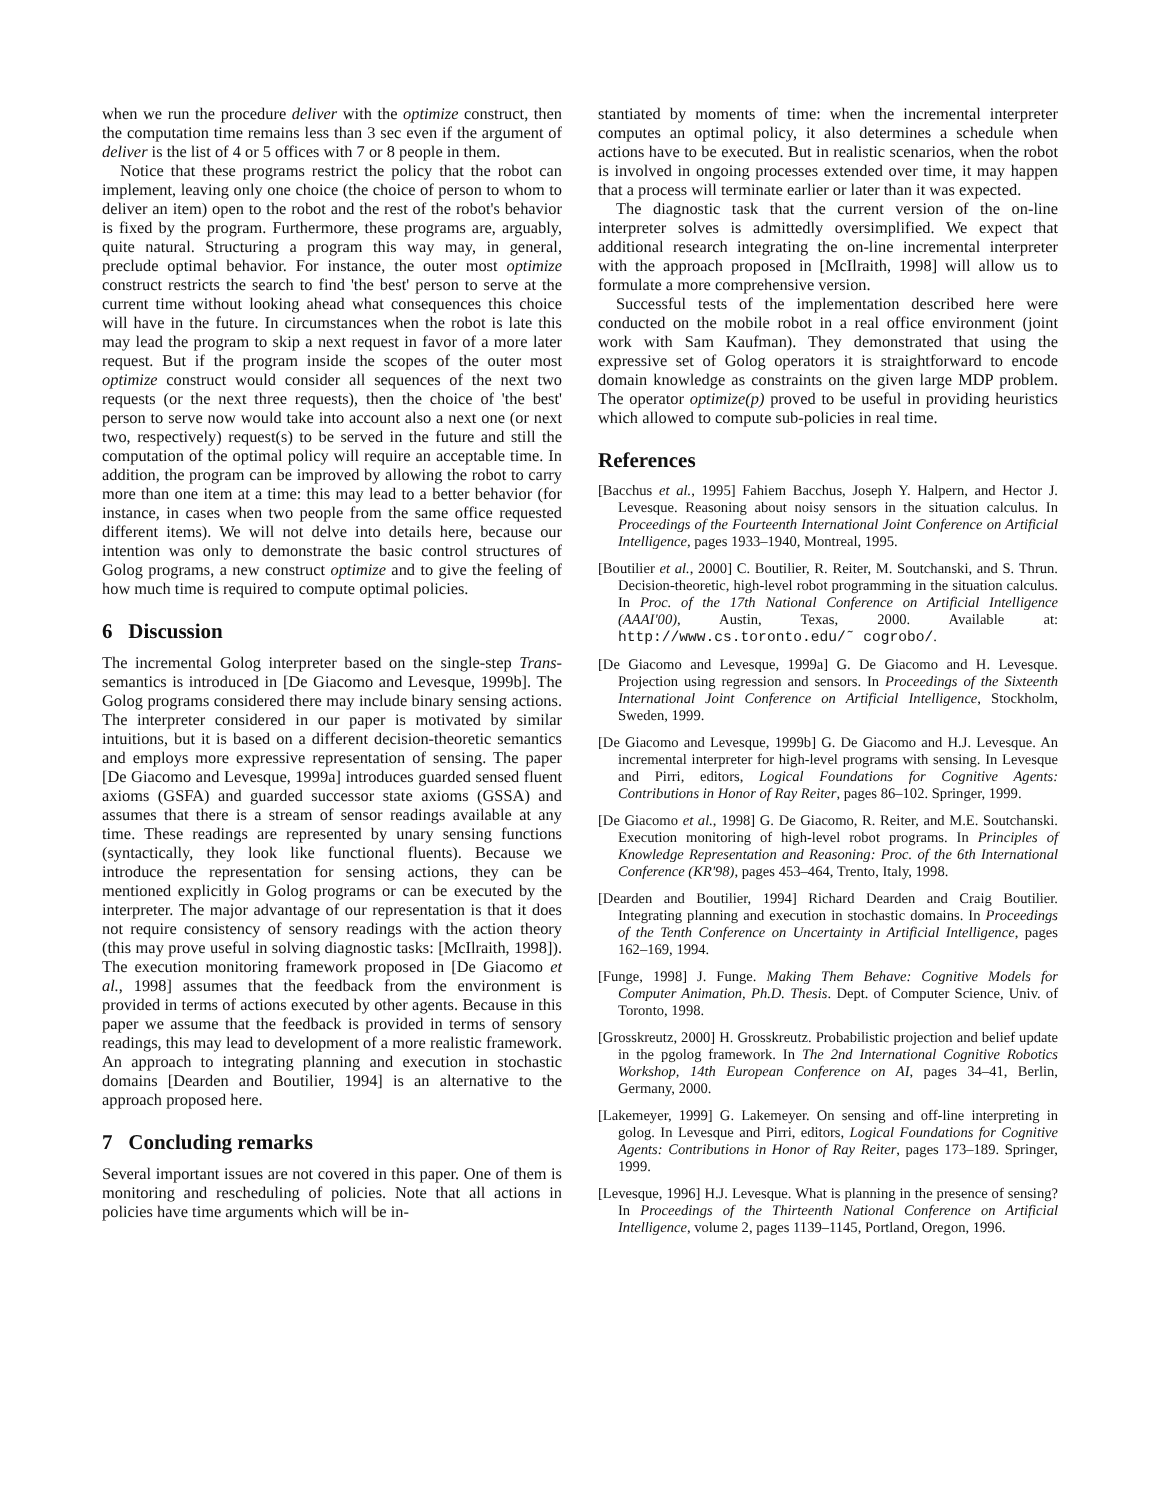when we run the procedure deliver with the optimize construct, then the computation time remains less than 3 sec even if the argument of deliver is the list of 4 or 5 offices with 7 or 8 people in them.
Notice that these programs restrict the policy that the robot can implement, leaving only one choice (the choice of person to whom to deliver an item) open to the robot and the rest of the robot's behavior is fixed by the program. Furthermore, these programs are, arguably, quite natural. Structuring a program this way may, in general, preclude optimal behavior. For instance, the outer most optimize construct restricts the search to find 'the best' person to serve at the current time without looking ahead what consequences this choice will have in the future. In circumstances when the robot is late this may lead the program to skip a next request in favor of a more later request. But if the program inside the scopes of the outer most optimize construct would consider all sequences of the next two requests (or the next three requests), then the choice of 'the best' person to serve now would take into account also a next one (or next two, respectively) request(s) to be served in the future and still the computation of the optimal policy will require an acceptable time. In addition, the program can be improved by allowing the robot to carry more than one item at a time: this may lead to a better behavior (for instance, in cases when two people from the same office requested different items). We will not delve into details here, because our intention was only to demonstrate the basic control structures of Golog programs, a new construct optimize and to give the feeling of how much time is required to compute optimal policies.
6 Discussion
The incremental Golog interpreter based on the single-step Trans-semantics is introduced in [De Giacomo and Levesque, 1999b]. The Golog programs considered there may include binary sensing actions. The interpreter considered in our paper is motivated by similar intuitions, but it is based on a different decision-theoretic semantics and employs more expressive representation of sensing. The paper [De Giacomo and Levesque, 1999a] introduces guarded sensed fluent axioms (GSFA) and guarded successor state axioms (GSSA) and assumes that there is a stream of sensor readings available at any time. These readings are represented by unary sensing functions (syntactically, they look like functional fluents). Because we introduce the representation for sensing actions, they can be mentioned explicitly in Golog programs or can be executed by the interpreter. The major advantage of our representation is that it does not require consistency of sensory readings with the action theory (this may prove useful in solving diagnostic tasks: [McIlraith, 1998]). The execution monitoring framework proposed in [De Giacomo et al., 1998] assumes that the feedback from the environment is provided in terms of actions executed by other agents. Because in this paper we assume that the feedback is provided in terms of sensory readings, this may lead to development of a more realistic framework. An approach to integrating planning and execution in stochastic domains [Dearden and Boutilier, 1994] is an alternative to the approach proposed here.
7 Concluding remarks
Several important issues are not covered in this paper. One of them is monitoring and rescheduling of policies. Note that all actions in policies have time arguments which will be in-
stantiated by moments of time: when the incremental interpreter computes an optimal policy, it also determines a schedule when actions have to be executed. But in realistic scenarios, when the robot is involved in ongoing processes extended over time, it may happen that a process will terminate earlier or later than it was expected.
The diagnostic task that the current version of the on-line interpreter solves is admittedly oversimplified. We expect that additional research integrating the on-line incremental interpreter with the approach proposed in [McIlraith, 1998] will allow us to formulate a more comprehensive version.
Successful tests of the implementation described here were conducted on the mobile robot in a real office environment (joint work with Sam Kaufman). They demonstrated that using the expressive set of Golog operators it is straightforward to encode domain knowledge as constraints on the given large MDP problem. The operator optimize(p) proved to be useful in providing heuristics which allowed to compute sub-policies in real time.
References
[Bacchus et al., 1995] Fahiem Bacchus, Joseph Y. Halpern, and Hector J. Levesque. Reasoning about noisy sensors in the situation calculus. In Proceedings of the Fourteenth International Joint Conference on Artificial Intelligence, pages 1933–1940, Montreal, 1995.
[Boutilier et al., 2000] C. Boutilier, R. Reiter, M. Soutchanski, and S. Thrun. Decision-theoretic, high-level robot programming in the situation calculus. In Proc. of the 17th National Conference on Artificial Intelligence (AAAI'00), Austin, Texas, 2000. Available at: http://www.cs.toronto.edu/˜ cogrobo/.
[De Giacomo and Levesque, 1999a] G. De Giacomo and H. Levesque. Projection using regression and sensors. In Proceedings of the Sixteenth International Joint Conference on Artificial Intelligence, Stockholm, Sweden, 1999.
[De Giacomo and Levesque, 1999b] G. De Giacomo and H.J. Levesque. An incremental interpreter for high-level programs with sensing. In Levesque and Pirri, editors, Logical Foundations for Cognitive Agents: Contributions in Honor of Ray Reiter, pages 86–102. Springer, 1999.
[De Giacomo et al., 1998] G. De Giacomo, R. Reiter, and M.E. Soutchanski. Execution monitoring of high-level robot programs. In Principles of Knowledge Representation and Reasoning: Proc. of the 6th International Conference (KR'98), pages 453–464, Trento, Italy, 1998.
[Dearden and Boutilier, 1994] Richard Dearden and Craig Boutilier. Integrating planning and execution in stochastic domains. In Proceedings of the Tenth Conference on Uncertainty in Artificial Intelligence, pages 162–169, 1994.
[Funge, 1998] J. Funge. Making Them Behave: Cognitive Models for Computer Animation, Ph.D. Thesis. Dept. of Computer Science, Univ. of Toronto, 1998.
[Grosskreutz, 2000] H. Grosskreutz. Probabilistic projection and belief update in the pgolog framework. In The 2nd International Cognitive Robotics Workshop, 14th European Conference on AI, pages 34–41, Berlin, Germany, 2000.
[Lakemeyer, 1999] G. Lakemeyer. On sensing and off-line interpreting in golog. In Levesque and Pirri, editors, Logical Foundations for Cognitive Agents: Contributions in Honor of Ray Reiter, pages 173–189. Springer, 1999.
[Levesque, 1996] H.J. Levesque. What is planning in the presence of sensing? In Proceedings of the Thirteenth National Conference on Artificial Intelligence, volume 2, pages 1139–1145, Portland, Oregon, 1996.